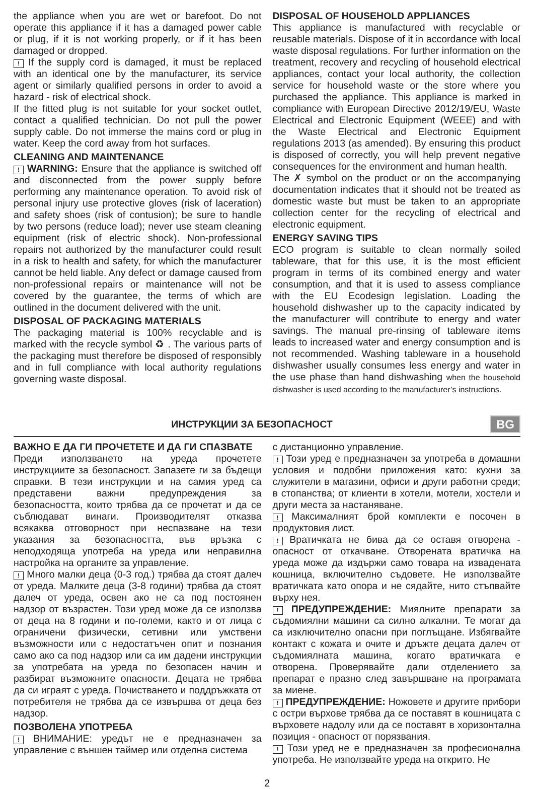the appliance when you are wet or barefoot. Do not operate this appliance if it has a damaged power cable or plug, if it is not working properly, or if it has been damaged or dropped.
! If the supply cord is damaged, it must be replaced with an identical one by the manufacturer, its service agent or similarly qualified persons in order to avoid a hazard - risk of electrical shock.
If the fitted plug is not suitable for your socket outlet, contact a qualified technician. Do not pull the power supply cable. Do not immerse the mains cord or plug in water. Keep the cord away from hot surfaces.
CLEANING AND MAINTENANCE
! WARNING: Ensure that the appliance is switched off and disconnected from the power supply before performing any maintenance operation. To avoid risk of personal injury use protective gloves (risk of laceration) and safety shoes (risk of contusion); be sure to handle by two persons (reduce load); never use steam cleaning equipment (risk of electric shock). Non-professional repairs not authorized by the manufacturer could result in a risk to health and safety, for which the manufacturer cannot be held liable. Any defect or damage caused from non-professional repairs or maintenance will not be covered by the guarantee, the terms of which are outlined in the document delivered with the unit.
DISPOSAL OF PACKAGING MATERIALS
The packaging material is 100% recyclable and is marked with the recycle symbol ♻ . The various parts of the packaging must therefore be disposed of responsibly and in full compliance with local authority regulations governing waste disposal.
DISPOSAL OF HOUSEHOLD APPLIANCES
This appliance is manufactured with recyclable or reusable materials. Dispose of it in accordance with local waste disposal regulations. For further information on the treatment, recovery and recycling of household electrical appliances, contact your local authority, the collection service for household waste or the store where you purchased the appliance. This appliance is marked in compliance with European Directive 2012/19/EU, Waste Electrical and Electronic Equipment (WEEE) and with the Waste Electrical and Electronic Equipment regulations 2013 (as amended). By ensuring this product is disposed of correctly, you will help prevent negative consequences for the environment and human health.
The ✗ symbol on the product or on the accompanying documentation indicates that it should not be treated as domestic waste but must be taken to an appropriate collection center for the recycling of electrical and electronic equipment.
ENERGY SAVING TIPS
ECO program is suitable to clean normally soiled tableware, that for this use, it is the most efficient program in terms of its combined energy and water consumption, and that it is used to assess compliance with the EU Ecodesign legislation. Loading the household dishwasher up to the capacity indicated by the manufacturer will contribute to energy and water savings. The manual pre-rinsing of tableware items leads to increased water and energy consumption and is not recommended. Washing tableware in a household dishwasher usually consumes less energy and water in the use phase than hand dishwashing when the household dishwasher is used according to the manufacturer’s instructions.
ИНСТРУКЦИИ ЗА БЕЗОПАСНОСТ
BG
ВАЖНО Е ДА ГИ ПРОЧЕТЕТЕ И ДА ГИ СПАЗВАТЕ
Преди използването на уреда прочетете инструкциите за безопасност. Запазете ги за бъдещи справки. В тези инструкции и на самия уред са представени важни предупреждения за безопасността, които трябва да се прочетат и да се съблюдават винаги. Производителят отказва всякаква отговорност при неспазване на тези указания за безопасността, във връзка с неподходяща употреба на уреда или неправилна настройка на органите за управление.
! Много малки деца (0-3 год.) трябва да стоят далеч от уреда. Малките деца (3-8 години) трябва да стоят далеч от уреда, освен ако не са под постоянен надзор от възрастен. Този уред може да се използва от деца на 8 години и по-големи, както и от лица с ограничени физически, сетивни или умствени възможности или с недостатъчен опит и познания само ако са под надзор или са им дадени инструкции за употребата на уреда по безопасен начин и разбират възможните опасности. Децата не трябва да си играят с уреда. Почистването и поддръжката от потребителя не трябва да се извършва от деца без надзор.
ПОЗВОЛЕНА УПОТРЕБА
! ВНИМАНИЕ: уредът не е предназначен за управление с външен таймер или отделна система
с дистанционно управление.
! Този уред е предназначен за употреба в домашни условия и подобни приложения като: кухни за служители в магазини, офиси и други работни среди; в стопанства; от клиенти в хотели, мотели, хостели и други места за настаняване.
! Максималният брой комплекти е посочен в продуктовия лист.
! Вратичката не бива да се оставя отворена - опасност от откачване. Отворената вратичка на уреда може да издържи само товара на извадената кошница, включително съдовете. Не използвайте вратичката като опора и не сядайте, нито стъпвайте върху нея.
! ПРЕДУПРЕЖДЕНИЕ: Миялните препарати за съдомиялни машини са силно алкални. Те могат да са изключително опасни при поглъщане. Избягвайте контакт с кожата и очите и дръжте децата далеч от съдомиялната машина, когато вратичката е отворена. Проверявайте дали отделението за препарат е празно след завършване на програмата за миене.
! ПРЕДУПРЕЖДЕНИЕ: Ножовете и другите прибори с остри върхове трябва да се поставят в кошницата с върховете надолу или да се поставят в хоризонтална позиция - опасност от порязвания.
! Този уред не е предназначен за професионална употреба. Не използвайте уреда на открито. Не
2